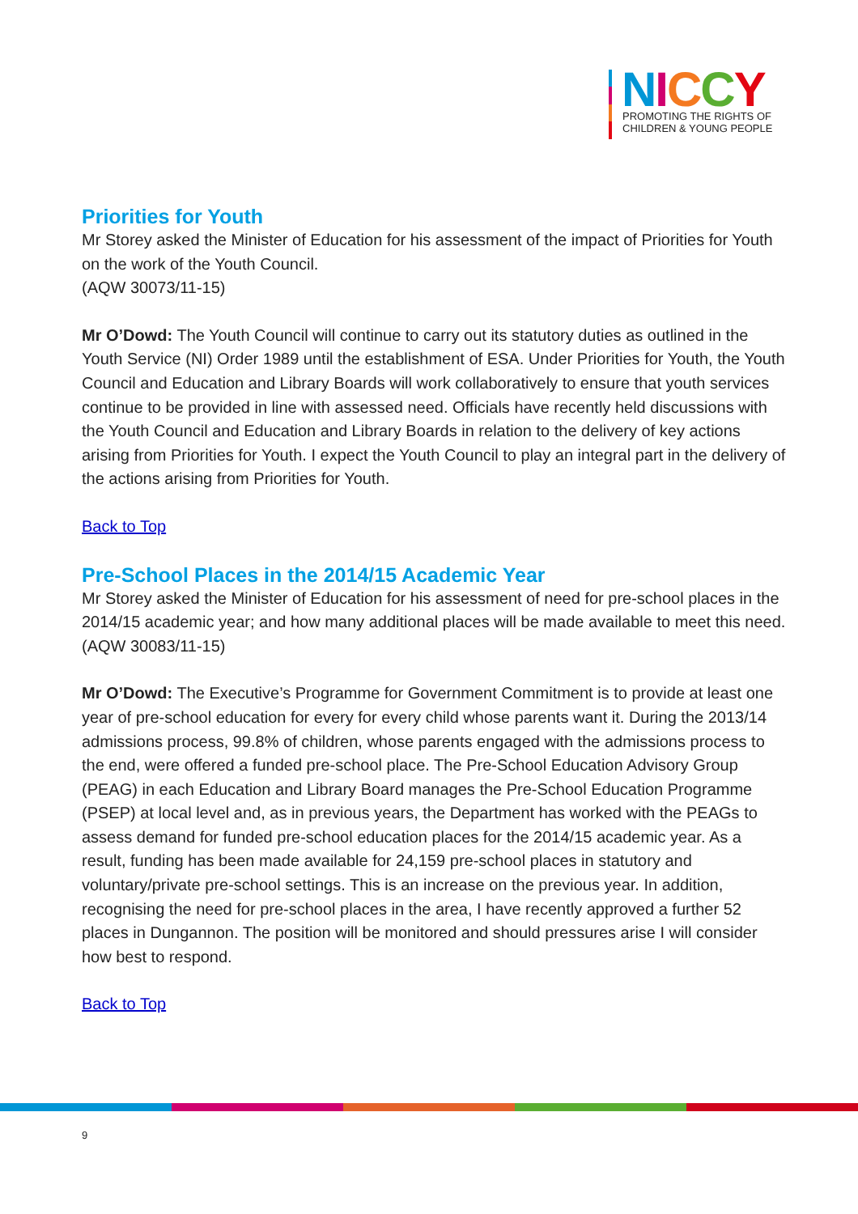NICCY
PROMOTING THE RIGHTS OF
CHILDREN & YOUNG PEOPLE
Priorities for Youth
Mr Storey asked the Minister of Education for his assessment of the impact of Priorities for Youth on the work of the Youth Council.
(AQW 30073/11-15)
Mr O’Dowd: The Youth Council will continue to carry out its statutory duties as outlined in the Youth Service (NI) Order 1989 until the establishment of ESA. Under Priorities for Youth, the Youth Council and Education and Library Boards will work collaboratively to ensure that youth services continue to be provided in line with assessed need. Officials have recently held discussions with the Youth Council and Education and Library Boards in relation to the delivery of key actions arising from Priorities for Youth. I expect the Youth Council to play an integral part in the delivery of the actions arising from Priorities for Youth.
Back to Top
Pre-School Places in the 2014/15 Academic Year
Mr Storey asked the Minister of Education for his assessment of need for pre-school places in the 2014/15 academic year; and how many additional places will be made available to meet this need.
(AQW 30083/11-15)
Mr O’Dowd: The Executive’s Programme for Government Commitment is to provide at least one year of pre-school education for every for every child whose parents want it. During the 2013/14 admissions process, 99.8% of children, whose parents engaged with the admissions process to the end, were offered a funded pre-school place. The Pre-School Education Advisory Group (PEAG) in each Education and Library Board manages the Pre-School Education Programme (PSEP) at local level and, as in previous years, the Department has worked with the PEAGs to assess demand for funded pre-school education places for the 2014/15 academic year. As a result, funding has been made available for 24,159 pre-school places in statutory and voluntary/private pre-school settings. This is an increase on the previous year. In addition, recognising the need for pre-school places in the area, I have recently approved a further 52 places in Dungannon. The position will be monitored and should pressures arise I will consider how best to respond.
Back to Top
9